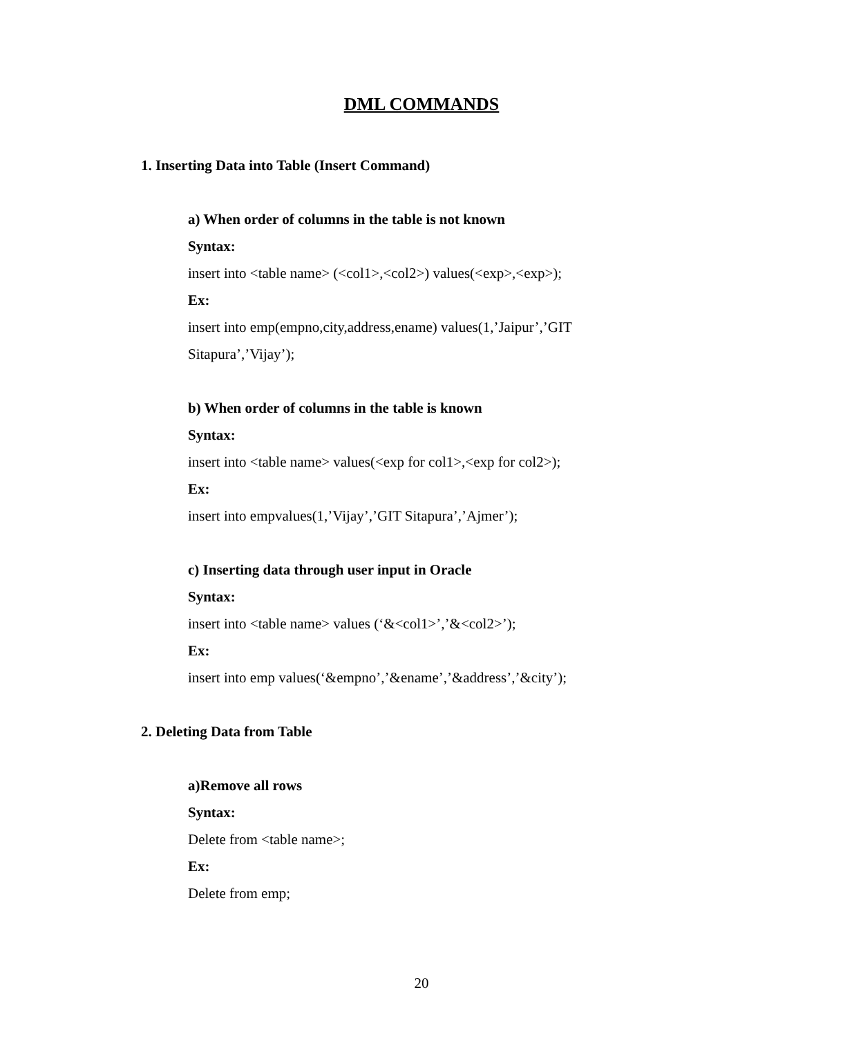DML COMMANDS
1. Inserting Data into Table (Insert Command)
a) When order of columns in the table is not known
Syntax:
insert into <table name> (<col1>,<col2>) values(<exp>,<exp>);
Ex:
insert into emp(empno,city,address,ename) values(1,’Jaipur’,’GIT Sitapura’,’Vijay’);
b) When order of columns in the table is known
Syntax:
insert into <table name> values(<exp for col1>,<exp for col2>);
Ex:
insert into empvalues(1,’Vijay’,’GIT Sitapura’,’Ajmer’);
c) Inserting data through user input in Oracle
Syntax:
insert into <table name> values (‘&<col1>’,’&<col2>’);
Ex:
insert into emp values(‘&empno’,’&ename’,’&address’,’&city’);
2. Deleting Data from Table
a)Remove all rows
Syntax:
Delete from <table name>;
Ex:
Delete from emp;
20